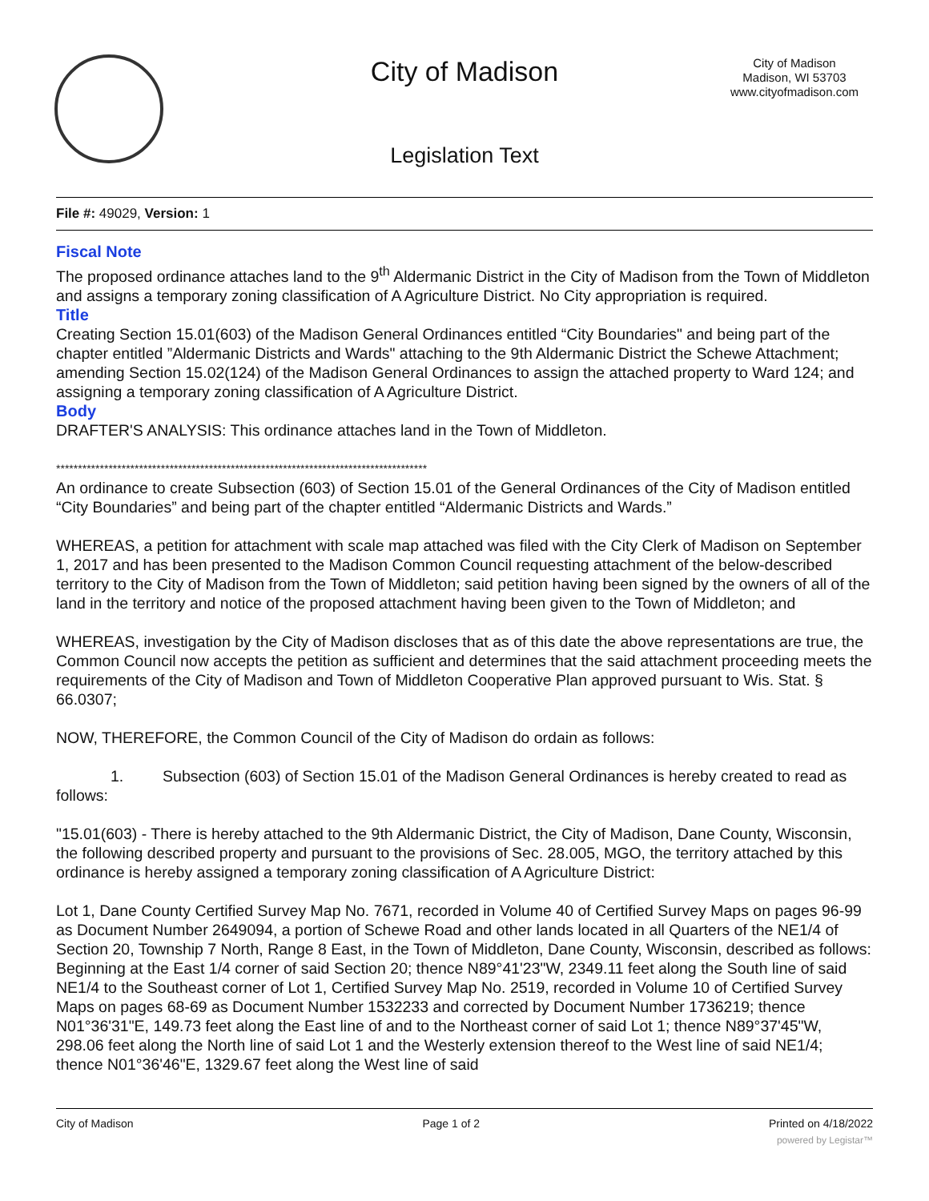City of Madison
City of Madison
Madison, WI 53703
www.cityofmadison.com
Legislation Text
File #: 49029, Version: 1
Fiscal Note
The proposed ordinance attaches land to the 9<sup>th</sup> Aldermanic District in the City of Madison from the Town of Middleton and assigns a temporary zoning classification of A Agriculture District. No City appropriation is required.
Title
Creating Section 15.01(603) of the Madison General Ordinances entitled “City Boundaries" and being part of the chapter entitled ”Aldermanic Districts and Wards" attaching to the 9th Aldermanic District the Schewe Attachment; amending Section 15.02(124) of the Madison General Ordinances to assign the attached property to Ward 124; and assigning a temporary zoning classification of A Agriculture District.
Body
DRAFTER'S ANALYSIS: This ordinance attaches land in the Town of Middleton.
*************************************************************************************
An ordinance to create Subsection (603) of Section 15.01 of the General Ordinances of the City of Madison entitled “City Boundaries” and being part of the chapter entitled “Aldermanic Districts and Wards.”
WHEREAS, a petition for attachment with scale map attached was filed with the City Clerk of Madison on September 1, 2017 and has been presented to the Madison Common Council requesting attachment of the below-described territory to the City of Madison from the Town of Middleton; said petition having been signed by the owners of all of the land in the territory and notice of the proposed attachment having been given to the Town of Middleton; and
WHEREAS, investigation by the City of Madison discloses that as of this date the above representations are true, the Common Council now accepts the petition as sufficient and determines that the said attachment proceeding meets the requirements of the City of Madison and Town of Middleton Cooperative Plan approved pursuant to Wis. Stat. § 66.0307;
NOW, THEREFORE, the Common Council of the City of Madison do ordain as follows:
1. Subsection (603) of Section 15.01 of the Madison General Ordinances is hereby created to read as follows:
"15.01(603) - There is hereby attached to the 9th Aldermanic District, the City of Madison, Dane County, Wisconsin, the following described property and pursuant to the provisions of Sec. 28.005, MGO, the territory attached by this ordinance is hereby assigned a temporary zoning classification of A Agriculture District:
Lot 1, Dane County Certified Survey Map No. 7671, recorded in Volume 40 of Certified Survey Maps on pages 96-99 as Document Number 2649094, a portion of Schewe Road and other lands located in all Quarters of the NE1/4 of Section 20, Township 7 North, Range 8 East, in the Town of Middleton, Dane County, Wisconsin, described as follows: Beginning at the East 1/4 corner of said Section 20; thence N89°41'23"W, 2349.11 feet along the South line of said NE1/4 to the Southeast corner of Lot 1, Certified Survey Map No. 2519, recorded in Volume 10 of Certified Survey Maps on pages 68-69 as Document Number 1532233 and corrected by Document Number 1736219; thence N01°36'31"E, 149.73 feet along the East line of and to the Northeast corner of said Lot 1; thence N89°37'45"W, 298.06 feet along the North line of said Lot 1 and the Westerly extension thereof to the West line of said NE1/4; thence N01°36'46"E, 1329.67 feet along the West line of said
City of Madison Page 1 of 2 Printed on 4/18/2022
powered by Legistar™